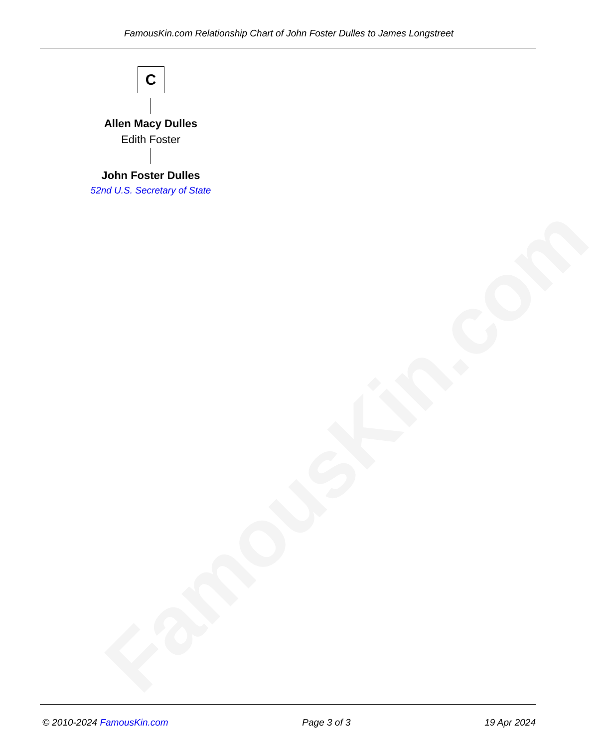FamousKin.com
FamousKin.com Relationship Chart of John Foster Dulles to James Longstreet
C
Allen Macy Dulles
Edith Foster
John Foster Dulles
52nd U.S. Secretary of State
© 2010-2024 FamousKin.com Page 3 of 3 19 Apr 2024